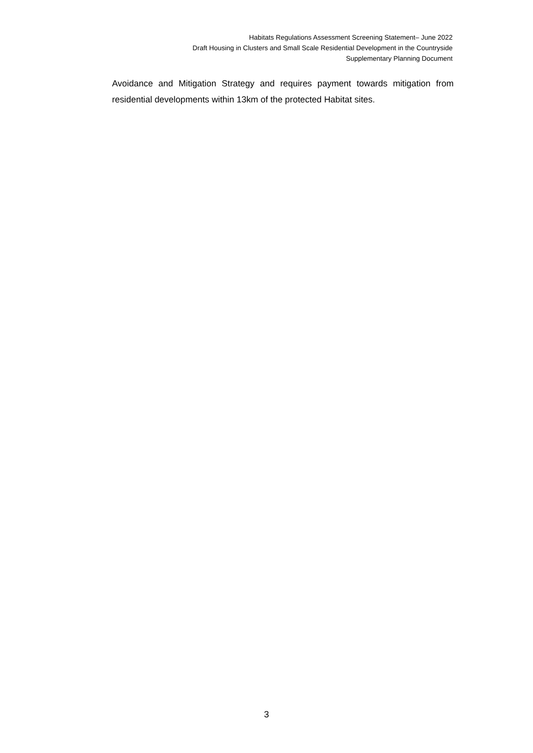Habitats Regulations Assessment Screening Statement– June 2022
Draft Housing in Clusters and Small Scale Residential Development in the Countryside
Supplementary Planning Document
Avoidance and Mitigation Strategy and requires payment towards mitigation from residential developments within 13km of the protected Habitat sites.
3